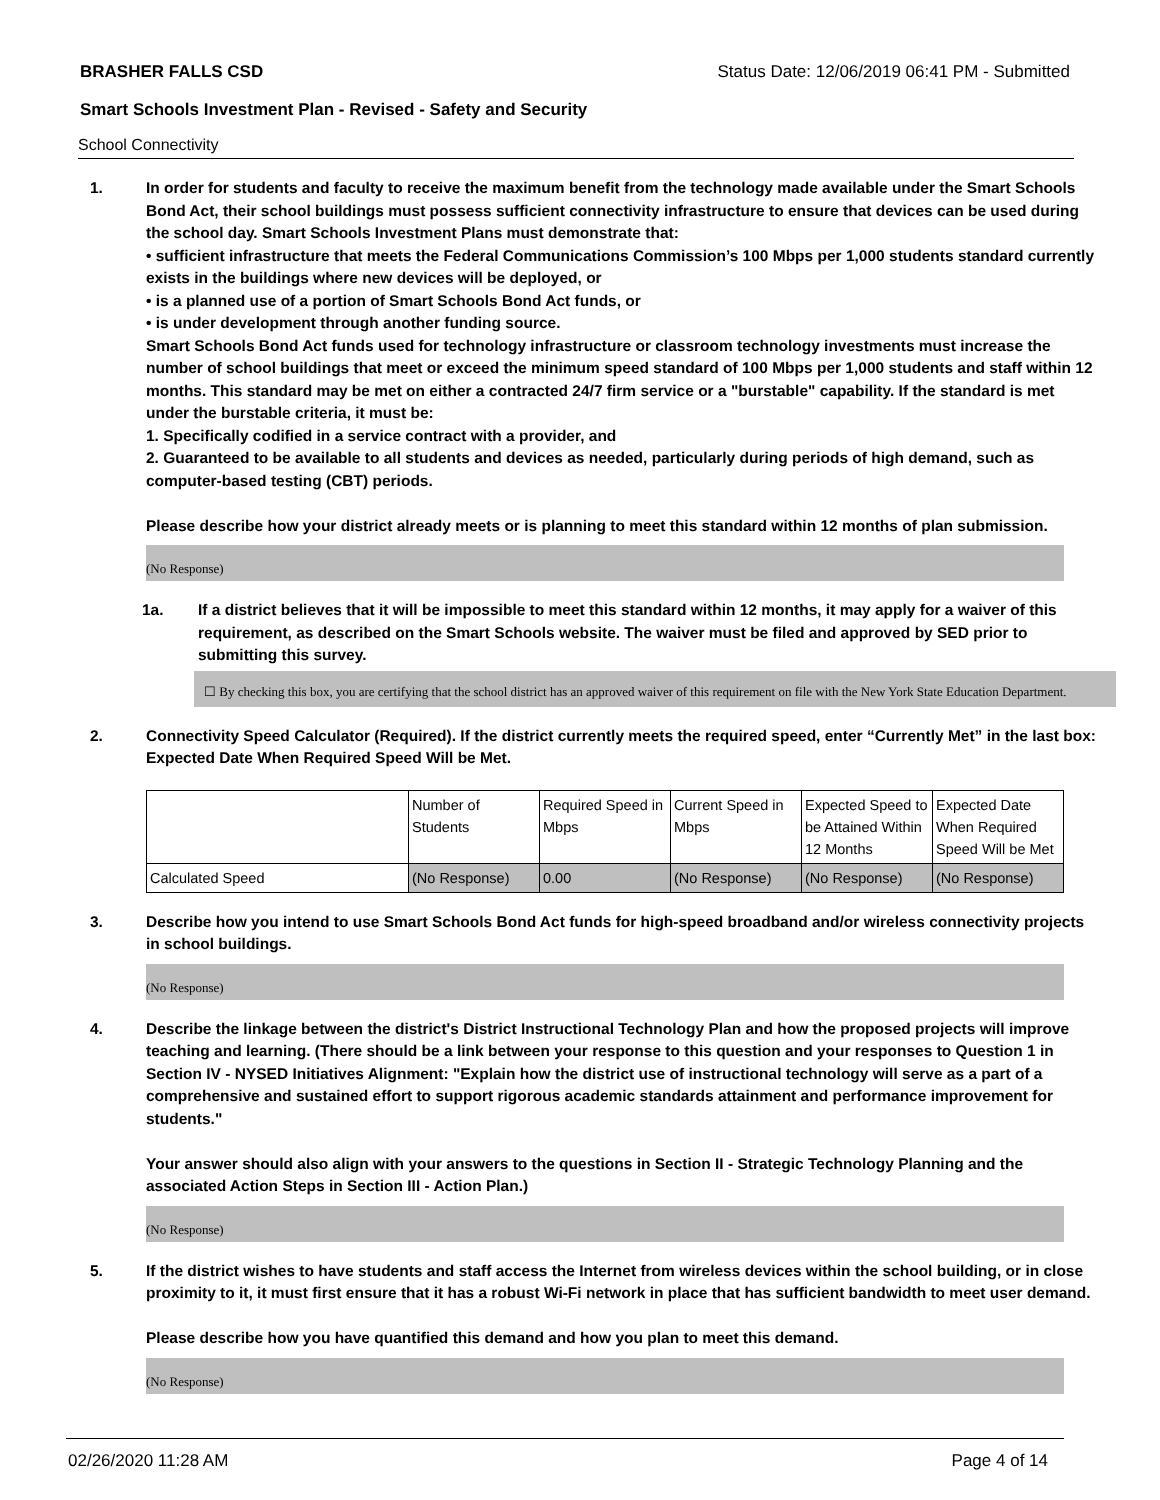BRASHER FALLS CSD Status Date: 12/06/2019 06:41 PM - Submitted
Smart Schools Investment Plan - Revised - Safety and Security
School Connectivity
1. In order for students and faculty to receive the maximum benefit from the technology made available under the Smart Schools Bond Act, their school buildings must possess sufficient connectivity infrastructure to ensure that devices can be used during the school day. Smart Schools Investment Plans must demonstrate that:
• sufficient infrastructure that meets the Federal Communications Commission’s 100 Mbps per 1,000 students standard currently exists in the buildings where new devices will be deployed, or
• is a planned use of a portion of Smart Schools Bond Act funds, or
• is under development through another funding source.
Smart Schools Bond Act funds used for technology infrastructure or classroom technology investments must increase the number of school buildings that meet or exceed the minimum speed standard of 100 Mbps per 1,000 students and staff within 12 months. This standard may be met on either a contracted 24/7 firm service or a "burstable" capability. If the standard is met under the burstable criteria, it must be:
1. Specifically codified in a service contract with a provider, and
2. Guaranteed to be available to all students and devices as needed, particularly during periods of high demand, such as computer-based testing (CBT) periods.
Please describe how your district already meets or is planning to meet this standard within 12 months of plan submission.
(No Response)
1a. If a district believes that it will be impossible to meet this standard within 12 months, it may apply for a waiver of this requirement, as described on the Smart Schools website. The waiver must be filed and approved by SED prior to submitting this survey.
☐ By checking this box, you are certifying that the school district has an approved waiver of this requirement on file with the New York State Education Department.
2. Connectivity Speed Calculator (Required). If the district currently meets the required speed, enter “Currently Met” in the last box: Expected Date When Required Speed Will be Met.
| | Number of Students | Required Speed in Mbps | Current Speed in Mbps | Expected Speed to be Attained Within 12 Months | Expected Date When Required Speed Will be Met |
| Calculated Speed | (No Response) | 0.00 | (No Response) | (No Response) | (No Response) |
3. Describe how you intend to use Smart Schools Bond Act funds for high-speed broadband and/or wireless connectivity projects in school buildings.
(No Response)
4. Describe the linkage between the district's District Instructional Technology Plan and how the proposed projects will improve teaching and learning. (There should be a link between your response to this question and your responses to Question 1 in Section IV - NYSED Initiatives Alignment: "Explain how the district use of instructional technology will serve as a part of a comprehensive and sustained effort to support rigorous academic standards attainment and performance improvement for students."
Your answer should also align with your answers to the questions in Section II - Strategic Technology Planning and the associated Action Steps in Section III - Action Plan.)
(No Response)
5. If the district wishes to have students and staff access the Internet from wireless devices within the school building, or in close proximity to it, it must first ensure that it has a robust Wi-Fi network in place that has sufficient bandwidth to meet user demand.
Please describe how you have quantified this demand and how you plan to meet this demand.
(No Response)
02/26/2020 11:28 AM Page 4 of 14